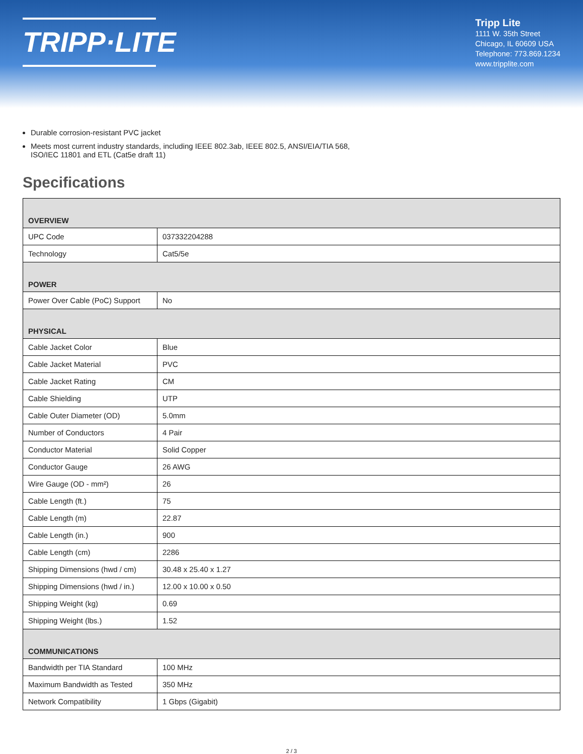TRIPP·LITE
Tripp Lite
1111 W. 35th Street
Chicago, IL 60609 USA
Telephone: 773.869.1234
www.tripplite.com
Durable corrosion-resistant PVC jacket
Meets most current industry standards, including IEEE 802.3ab, IEEE 802.5, ANSI/EIA/TIA 568,
ISO/IEC 11801 and ETL (Cat5e draft 11)
Specifications
| OVERVIEW | |
| --- | --- |
| UPC Code | 037332204288 |
| Technology | Cat5/5e |
| POWER | |
| Power Over Cable (PoC) Support | No |
| PHYSICAL | |
| Cable Jacket Color | Blue |
| Cable Jacket Material | PVC |
| Cable Jacket Rating | CM |
| Cable Shielding | UTP |
| Cable Outer Diameter (OD) | 5.0mm |
| Number of Conductors | 4 Pair |
| Conductor Material | Solid Copper |
| Conductor Gauge | 26 AWG |
| Wire Gauge (OD - mm²) | 26 |
| Cable Length (ft.) | 75 |
| Cable Length (m) | 22.87 |
| Cable Length (in.) | 900 |
| Cable Length (cm) | 2286 |
| Shipping Dimensions (hwd / cm) | 30.48 x 25.40 x 1.27 |
| Shipping Dimensions (hwd / in.) | 12.00 x 10.00 x 0.50 |
| Shipping Weight (kg) | 0.69 |
| Shipping Weight (lbs.) | 1.52 |
| COMMUNICATIONS | |
| Bandwidth per TIA Standard | 100 MHz |
| Maximum Bandwidth as Tested | 350 MHz |
| Network Compatibility | 1 Gbps (Gigabit) |
2 / 3